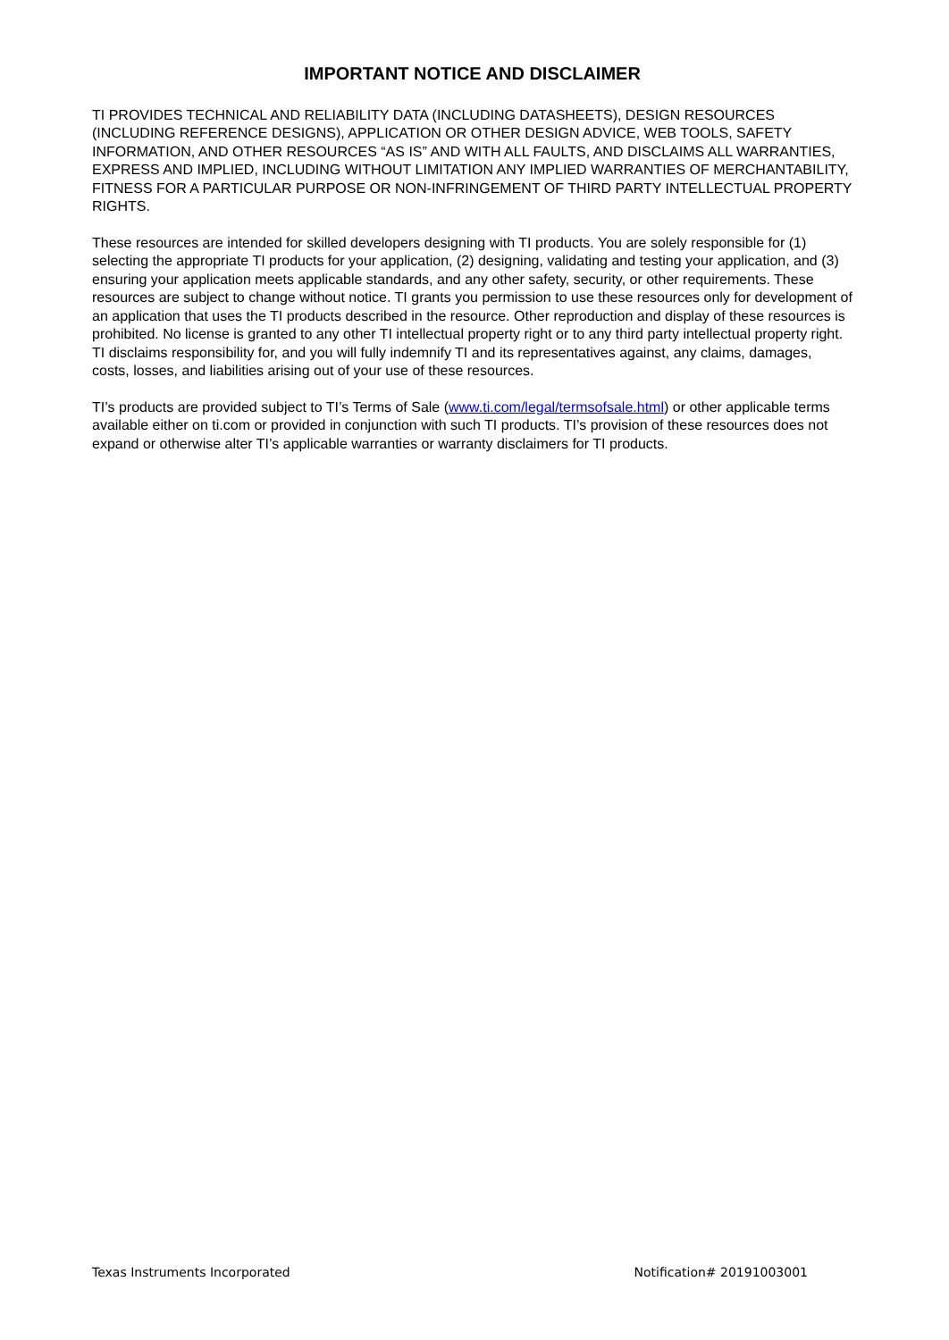IMPORTANT NOTICE AND DISCLAIMER
TI PROVIDES TECHNICAL AND RELIABILITY DATA (INCLUDING DATASHEETS), DESIGN RESOURCES (INCLUDING REFERENCE DESIGNS), APPLICATION OR OTHER DESIGN ADVICE, WEB TOOLS, SAFETY INFORMATION, AND OTHER RESOURCES “AS IS” AND WITH ALL FAULTS, AND DISCLAIMS ALL WARRANTIES, EXPRESS AND IMPLIED, INCLUDING WITHOUT LIMITATION ANY IMPLIED WARRANTIES OF MERCHANTABILITY, FITNESS FOR A PARTICULAR PURPOSE OR NON-INFRINGEMENT OF THIRD PARTY INTELLECTUAL PROPERTY RIGHTS.
These resources are intended for skilled developers designing with TI products. You are solely responsible for (1) selecting the appropriate TI products for your application, (2) designing, validating and testing your application, and (3) ensuring your application meets applicable standards, and any other safety, security, or other requirements. These resources are subject to change without notice. TI grants you permission to use these resources only for development of an application that uses the TI products described in the resource. Other reproduction and display of these resources is prohibited. No license is granted to any other TI intellectual property right or to any third party intellectual property right. TI disclaims responsibility for, and you will fully indemnify TI and its representatives against, any claims, damages, costs, losses, and liabilities arising out of your use of these resources.
TI’s products are provided subject to TI’s Terms of Sale (www.ti.com/legal/termsofsale.html) or other applicable terms available either on ti.com or provided in conjunction with such TI products. TI’s provision of these resources does not expand or otherwise alter TI’s applicable warranties or warranty disclaimers for TI products.
Texas Instruments Incorporated Notification# 20191003001